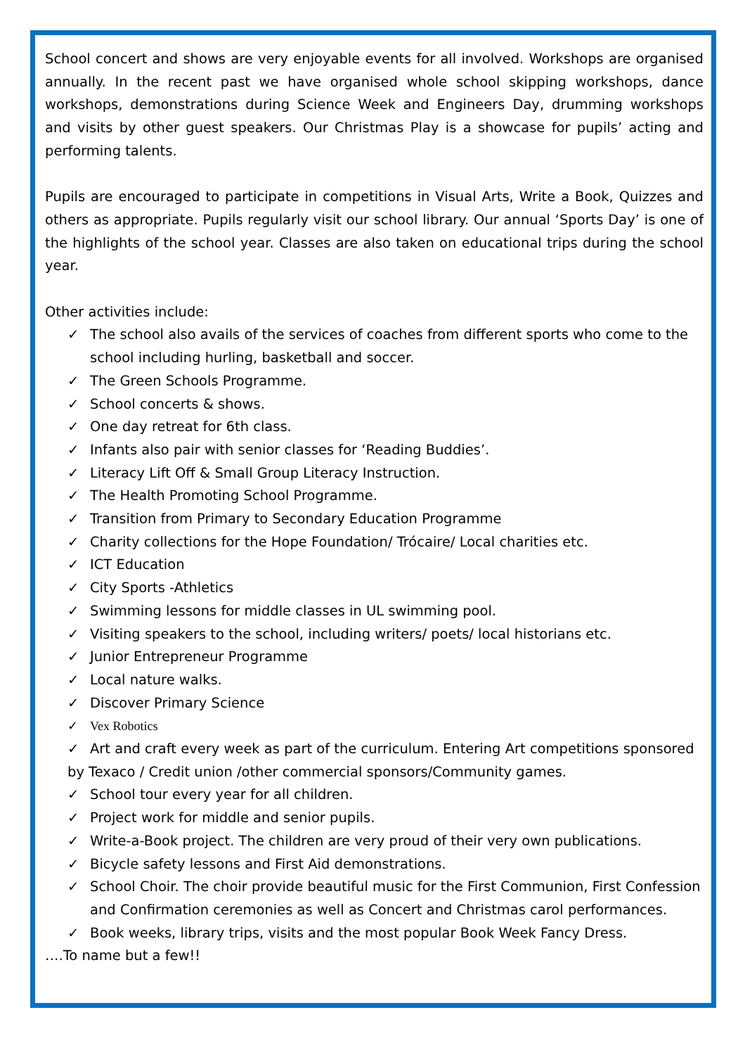School concert and shows are very enjoyable events for all involved. Workshops are organised annually. In the recent past we have organised whole school skipping workshops, dance workshops, demonstrations during Science Week and Engineers Day, drumming workshops and visits by other guest speakers. Our Christmas Play is a showcase for pupils’ acting and performing talents.
Pupils are encouraged to participate in competitions in Visual Arts, Write a Book, Quizzes and others as appropriate. Pupils regularly visit our school library. Our annual ‘Sports Day’ is one of the highlights of the school year. Classes are also taken on educational trips during the school year.
Other activities include:
✓ The school also avails of the services of coaches from different sports who come to the school including hurling, basketball and soccer.
✓ The Green Schools Programme.
✓ School concerts & shows.
✓ One day retreat for 6th class.
✓ Infants also pair with senior classes for ‘Reading Buddies’.
✓ Literacy Lift Off & Small Group Literacy Instruction.
✓ The Health Promoting School Programme.
✓ Transition from Primary to Secondary Education Programme
✓ Charity collections for the Hope Foundation/ Trócaire/ Local charities etc.
✓ ICT Education
✓ City Sports -Athletics
✓ Swimming lessons for middle classes in UL swimming pool.
✓ Visiting speakers to the school, including writers/ poets/ local historians etc.
✓ Junior Entrepreneur Programme
✓ Local nature walks.
✓ Discover Primary Science
✓ Vex Robotics
✓ Art and craft every week as part of the curriculum. Entering Art competitions sponsored by Texaco / Credit union /other commercial sponsors/Community games.
✓ School tour every year for all children.
✓ Project work for middle and senior pupils.
✓ Write-a-Book project. The children are very proud of their very own publications.
✓ Bicycle safety lessons and First Aid demonstrations.
✓ School Choir. The choir provide beautiful music for the First Communion, First Confession and Confirmation ceremonies as well as Concert and Christmas carol performances.
✓ Book weeks, library trips, visits and the most popular Book Week Fancy Dress.
….To name but a few!!